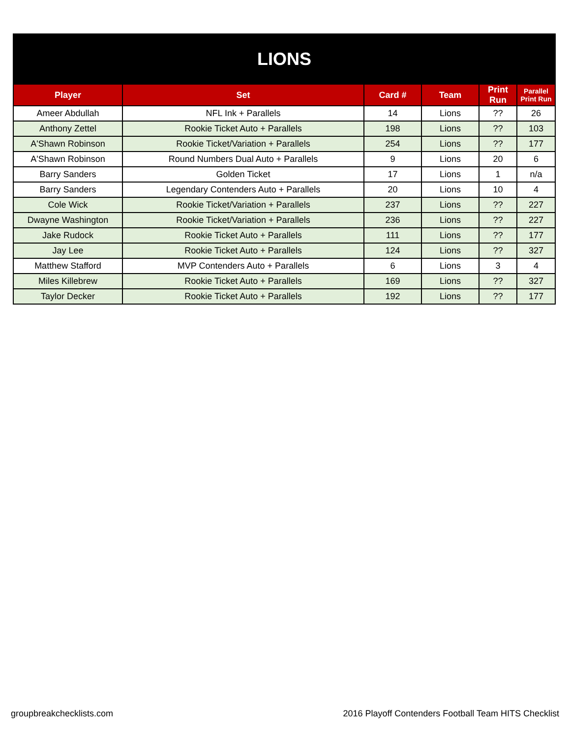| LIONS | | | | | |
| Player | Set | Card # | Team | Print Run | Parallel Print Run |
| Ameer Abdullah | NFL Ink + Parallels | 14 | Lions | ?? | 26 |
| Anthony Zettel | Rookie Ticket Auto + Parallels | 198 | Lions | ?? | 103 |
| A'Shawn Robinson | Rookie Ticket/Variation + Parallels | 254 | Lions | ?? | 177 |
| A'Shawn Robinson | Round Numbers Dual Auto + Parallels | 9 | Lions | 20 | 6 |
| Barry Sanders | Golden Ticket | 17 | Lions | 1 | n/a |
| Barry Sanders | Legendary Contenders Auto + Parallels | 20 | Lions | 10 | 4 |
| Cole Wick | Rookie Ticket/Variation + Parallels | 237 | Lions | ?? | 227 |
| Dwayne Washington | Rookie Ticket/Variation + Parallels | 236 | Lions | ?? | 227 |
| Jake Rudock | Rookie Ticket Auto + Parallels | 111 | Lions | ?? | 177 |
| Jay Lee | Rookie Ticket Auto + Parallels | 124 | Lions | ?? | 327 |
| Matthew Stafford | MVP Contenders Auto + Parallels | 6 | Lions | 3 | 4 |
| Miles Killebrew | Rookie Ticket Auto + Parallels | 169 | Lions | ?? | 327 |
| Taylor Decker | Rookie Ticket Auto + Parallels | 192 | Lions | ?? | 177 |
groupbreakchecklists.com 2016 Playoff Contenders Football Team HITS Checklist